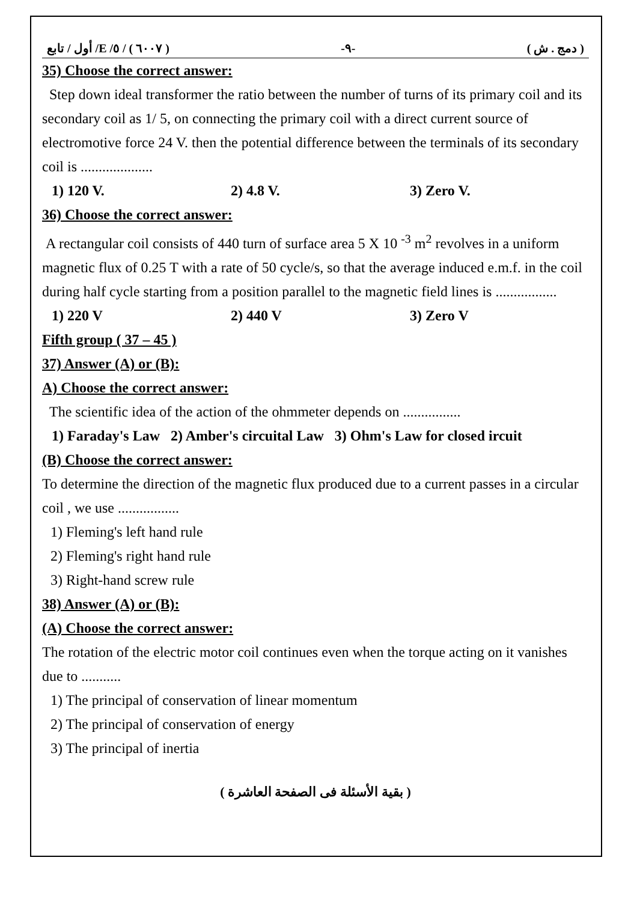( ٦٠٠٧ ) / ٥/ E/ أول / تابع -٩- ( دمج . ش )
35) Choose the correct answer:
Step down ideal transformer the ratio between the number of turns of its primary coil and its secondary coil as 1/ 5, on connecting the primary coil with a direct current source of electromotive force 24 V. then the potential difference between the terminals of its secondary coil is ....................
1) 120 V. 2) 4.8 V. 3) Zero V.
36) Choose the correct answer:
A rectangular coil consists of 440 turn of surface area 5 X 10 <sup>-3</sup> m<sup>2</sup> revolves in a uniform magnetic flux of 0.25 T with a rate of 50 cycle/s, so that the average induced e.m.f. in the coil during half cycle starting from a position parallel to the magnetic field lines is .................
1) 220 V 2) 440 V 3) Zero V
Fifth group ( 37 – 45 )
37) Answer (A) or (B):
A) Choose the correct answer:
The scientific idea of the action of the ohmmeter depends on ................
1) Faraday's Law 2) Amber's circuital Law 3) Ohm's Law for closed ircuit
(B) Choose the correct answer:
To determine the direction of the magnetic flux produced due to a current passes in a circular coil , we use .................
1) Fleming's left hand rule
2) Fleming's right hand rule
3) Right-hand screw rule
38) Answer (A) or (B):
(A) Choose the correct answer:
The rotation of the electric motor coil continues even when the torque acting on it vanishes due to ...........
1) The principal of conservation of linear momentum
2) The principal of conservation of energy
3) The principal of inertia
( بقية الأسئلة فى الصفحة العاشرة )